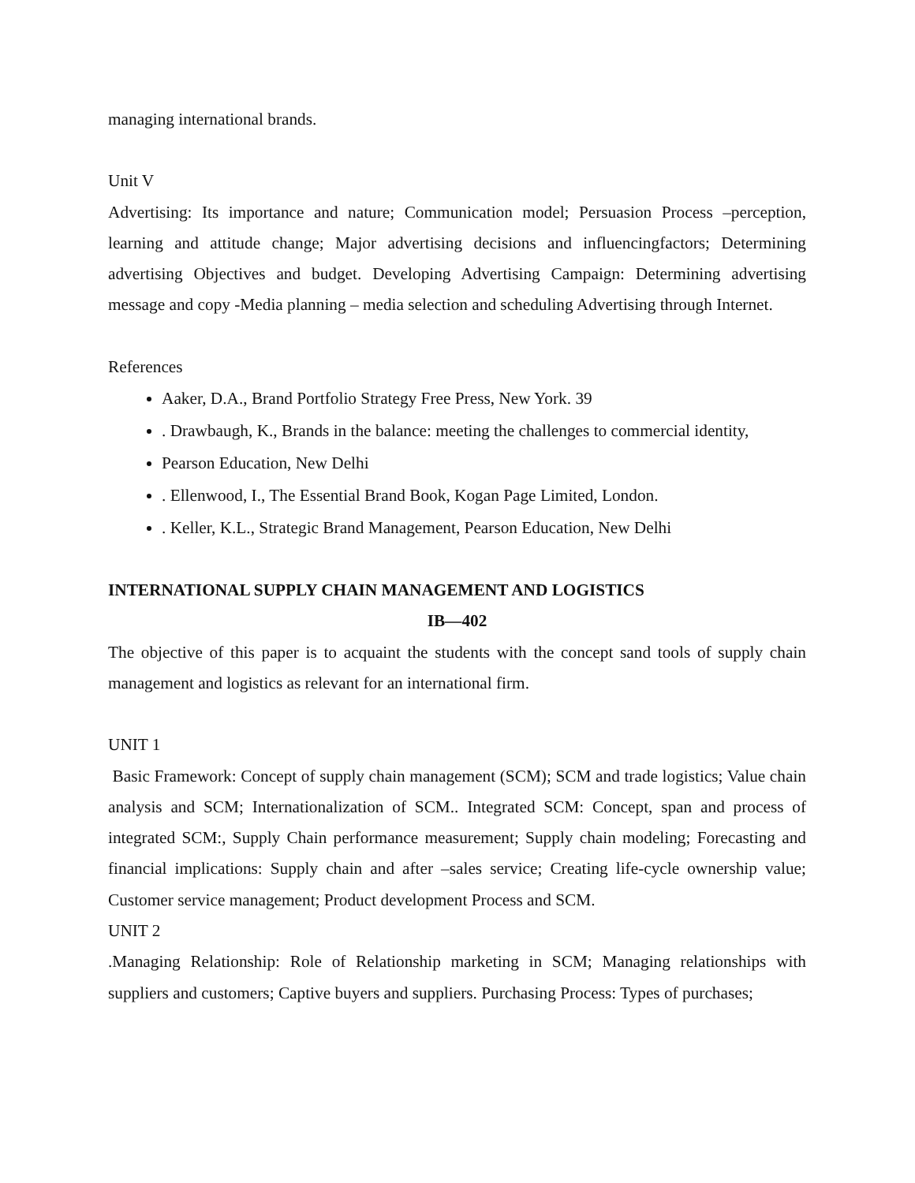managing international brands.
Unit V
Advertising: Its importance and nature; Communication model; Persuasion Process –perception, learning and attitude change; Major advertising decisions and influencingfactors; Determining advertising Objectives and budget. Developing Advertising Campaign: Determining advertising message and copy -Media planning – media selection and scheduling Advertising through Internet.
References
Aaker, D.A., Brand Portfolio Strategy Free Press, New York. 39
. Drawbaugh, K., Brands in the balance: meeting the challenges to commercial identity,
Pearson Education, New Delhi
. Ellenwood, I., The Essential Brand Book, Kogan Page Limited, London.
. Keller, K.L., Strategic Brand Management, Pearson Education, New Delhi
INTERNATIONAL SUPPLY CHAIN MANAGEMENT AND LOGISTICS
IB—402
The objective of this paper is to acquaint the students with the concept sand tools of supply chain management and logistics as relevant for an international firm.
UNIT 1
Basic Framework: Concept of supply chain management (SCM); SCM and trade logistics; Value chain analysis and SCM; Internationalization of SCM.. Integrated SCM: Concept, span and process of integrated SCM:, Supply Chain performance measurement; Supply chain modeling; Forecasting and financial implications: Supply chain and after –sales service; Creating life-cycle ownership value; Customer service management; Product development Process and SCM.
UNIT 2
.Managing Relationship: Role of Relationship marketing in SCM; Managing relationships with suppliers and customers; Captive buyers and suppliers. Purchasing Process: Types of purchases;